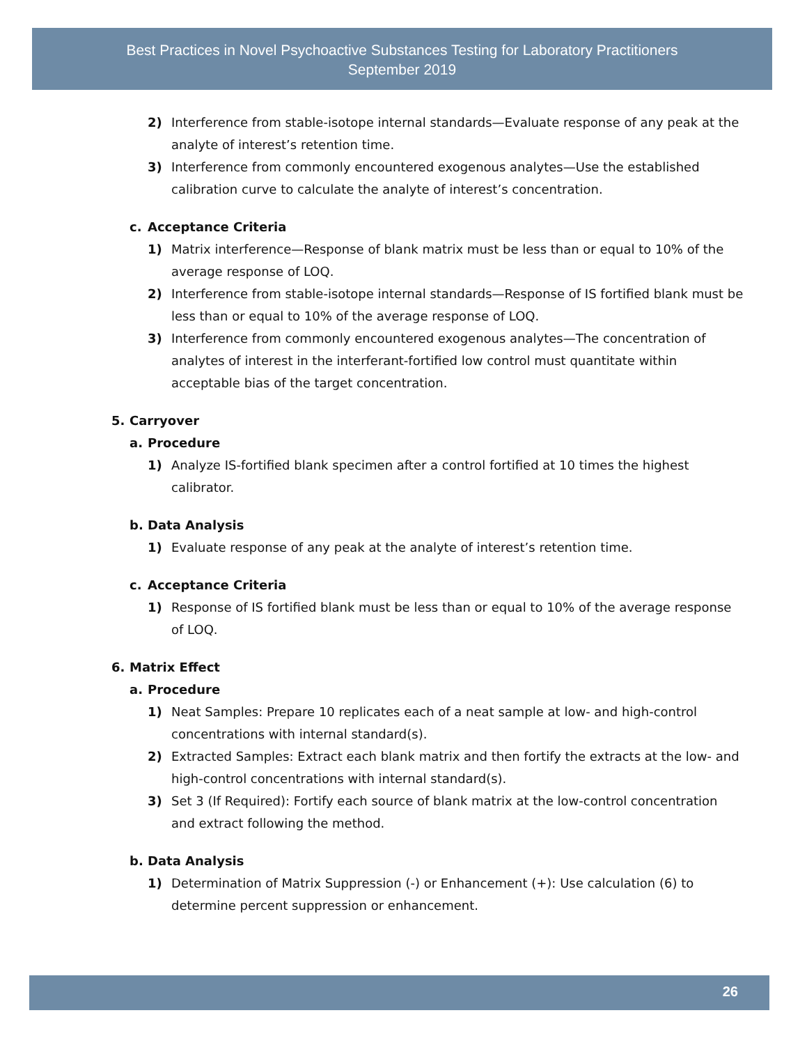Best Practices in Novel Psychoactive Substances Testing for Laboratory Practitioners
September 2019
2) Interference from stable-isotope internal standards—Evaluate response of any peak at the analyte of interest’s retention time.
3) Interference from commonly encountered exogenous analytes—Use the established calibration curve to calculate the analyte of interest’s concentration.
c. Acceptance Criteria
1) Matrix interference—Response of blank matrix must be less than or equal to 10% of the average response of LOQ.
2) Interference from stable-isotope internal standards—Response of IS fortified blank must be less than or equal to 10% of the average response of LOQ.
3) Interference from commonly encountered exogenous analytes—The concentration of analytes of interest in the interferant-fortified low control must quantitate within acceptable bias of the target concentration.
5. Carryover
a. Procedure
1) Analyze IS-fortified blank specimen after a control fortified at 10 times the highest calibrator.
b. Data Analysis
1) Evaluate response of any peak at the analyte of interest’s retention time.
c. Acceptance Criteria
1) Response of IS fortified blank must be less than or equal to 10% of the average response of LOQ.
6. Matrix Effect
a. Procedure
1) Neat Samples: Prepare 10 replicates each of a neat sample at low- and high-control concentrations with internal standard(s).
2) Extracted Samples: Extract each blank matrix and then fortify the extracts at the low- and high-control concentrations with internal standard(s).
3) Set 3 (If Required): Fortify each source of blank matrix at the low-control concentration and extract following the method.
b. Data Analysis
1) Determination of Matrix Suppression (-) or Enhancement (+): Use calculation (6) to determine percent suppression or enhancement.
26